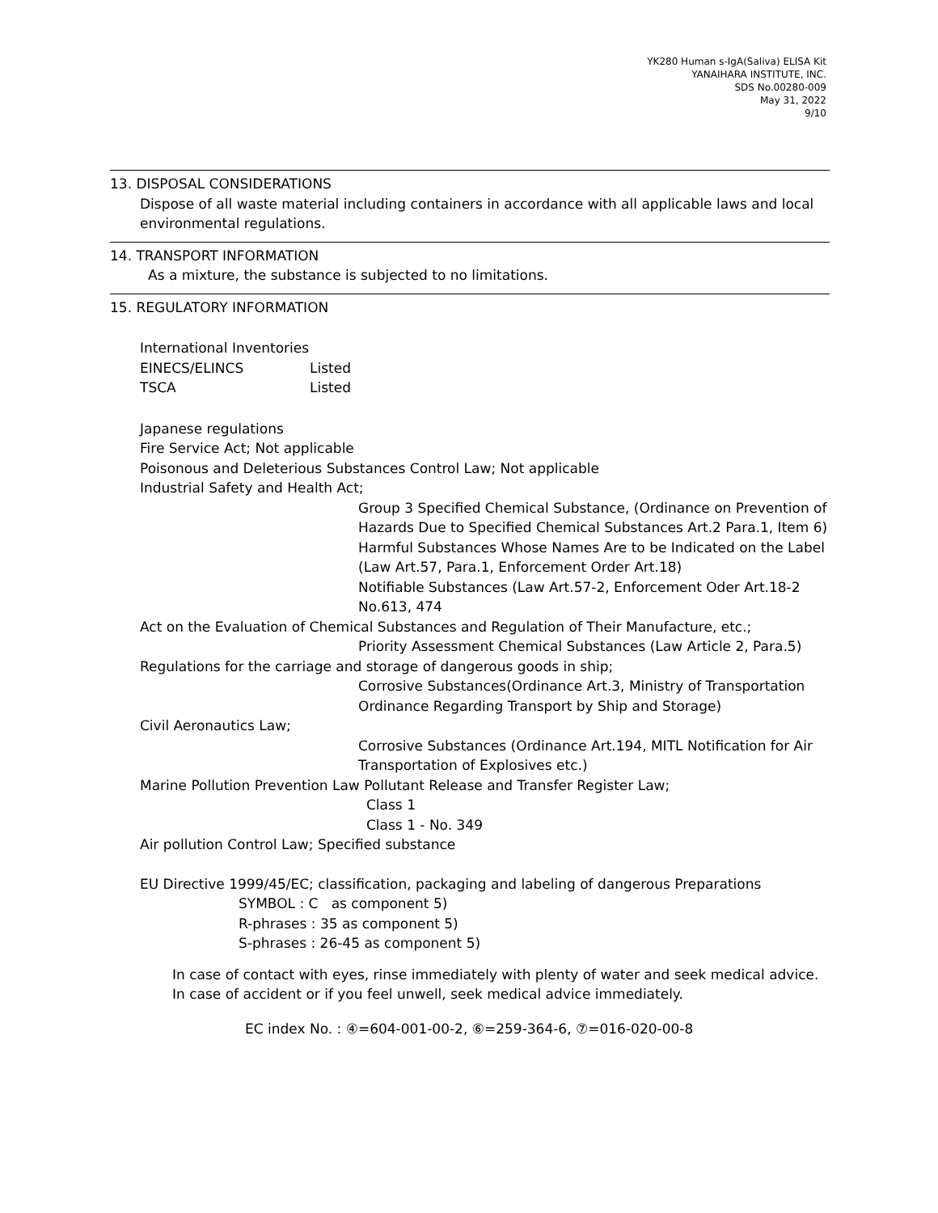YK280 Human s-IgA(Saliva) ELISA Kit
YANAIHARA INSTITUTE, INC.
SDS No.00280-009
May 31, 2022
9/10
13. DISPOSAL CONSIDERATIONS
Dispose of all waste material including containers in accordance with all applicable laws and local environmental regulations.
14. TRANSPORT INFORMATION
As a mixture, the substance is subjected to no limitations.
15. REGULATORY INFORMATION
International Inventories
EINECS/ELINCS Listed
TSCA Listed
Japanese regulations
Fire Service Act; Not applicable
Poisonous and Deleterious Substances Control Law; Not applicable
Industrial Safety and Health Act;
Group 3 Specified Chemical Substance, (Ordinance on Prevention of Hazards Due to Specified Chemical Substances Art.2 Para.1, Item 6)
Harmful Substances Whose Names Are to be Indicated on the Label (Law Art.57, Para.1, Enforcement Order Art.18)
Notifiable Substances (Law Art.57-2, Enforcement Oder Art.18-2 No.613, 474
Act on the Evaluation of Chemical Substances and Regulation of Their Manufacture, etc.;
Priority Assessment Chemical Substances (Law Article 2, Para.5)
Regulations for the carriage and storage of dangerous goods in ship;
Corrosive Substances(Ordinance Art.3, Ministry of Transportation Ordinance Regarding Transport by Ship and Storage)
Civil Aeronautics Law;
Corrosive Substances (Ordinance Art.194, MITL Notification for Air Transportation of Explosives etc.)
Marine Pollution Prevention Law Pollutant Release and Transfer Register Law;
Class 1
Class 1 - No. 349
Air pollution Control Law; Specified substance
EU Directive 1999/45/EC; classification, packaging and labeling of dangerous Preparations
SYMBOL : C as component 5)
R-phrases : 35 as component 5)
S-phrases : 26-45 as component 5)
In case of contact with eyes, rinse immediately with plenty of water and seek medical advice.
In case of accident or if you feel unwell, seek medical advice immediately.
EC index No. : ④=604-001-00-2, ⑥=259-364-6, ⑦=016-020-00-8